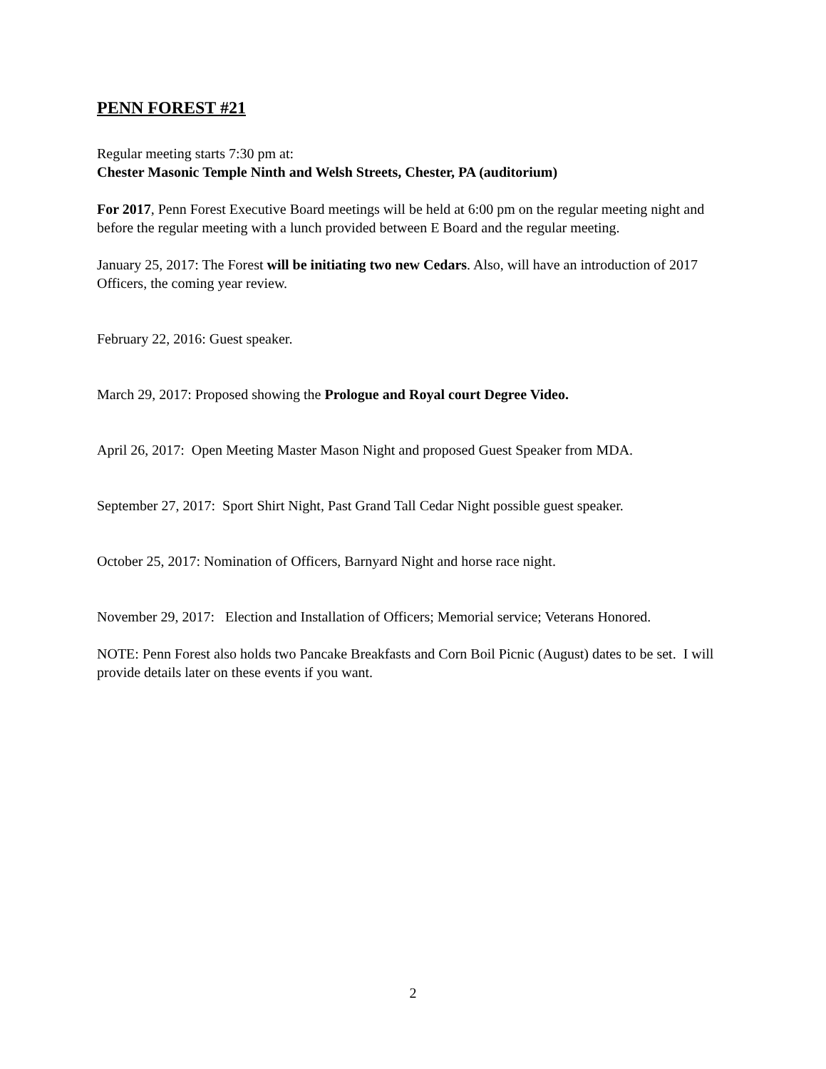PENN FOREST #21
Regular meeting starts 7:30 pm at:
Chester Masonic Temple Ninth and Welsh Streets, Chester, PA (auditorium)
For 2017, Penn Forest Executive Board meetings will be held at 6:00 pm on the regular meeting night and before the regular meeting with a lunch provided between E Board and the regular meeting.
January 25, 2017: The Forest will be initiating two new Cedars. Also, will have an introduction of 2017 Officers, the coming year review.
February 22, 2016: Guest speaker.
March 29, 2017: Proposed showing the Prologue and Royal court Degree Video.
April 26, 2017: Open Meeting Master Mason Night and proposed Guest Speaker from MDA.
September 27, 2017: Sport Shirt Night, Past Grand Tall Cedar Night possible guest speaker.
October 25, 2017: Nomination of Officers, Barnyard Night and horse race night.
November 29, 2017: Election and Installation of Officers; Memorial service; Veterans Honored.
NOTE: Penn Forest also holds two Pancake Breakfasts and Corn Boil Picnic (August) dates to be set. I will provide details later on these events if you want.
2